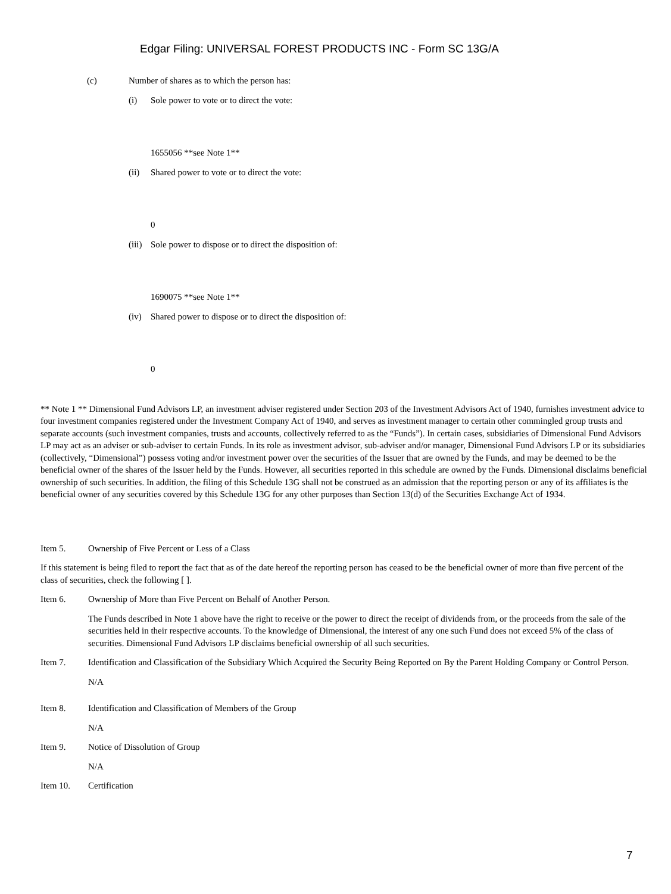Edgar Filing: UNIVERSAL FOREST PRODUCTS INC - Form SC 13G/A
(c) Number of shares as to which the person has:
(i) Sole power to vote or to direct the vote:
1655056 **see Note 1**
(ii) Shared power to vote or to direct the vote:
0
(iii) Sole power to dispose or to direct the disposition of:
1690075 **see Note 1**
(iv) Shared power to dispose or to direct the disposition of:
0
** Note 1 ** Dimensional Fund Advisors LP, an investment adviser registered under Section 203 of the Investment Advisors Act of 1940, furnishes investment advice to four investment companies registered under the Investment Company Act of 1940, and serves as investment manager to certain other commingled group trusts and separate accounts (such investment companies, trusts and accounts, collectively referred to as the “Funds”). In certain cases, subsidiaries of Dimensional Fund Advisors LP may act as an adviser or sub-adviser to certain Funds. In its role as investment advisor, sub-adviser and/or manager, Dimensional Fund Advisors LP or its subsidiaries (collectively, “Dimensional”) possess voting and/or investment power over the securities of the Issuer that are owned by the Funds, and may be deemed to be the beneficial owner of the shares of the Issuer held by the Funds. However, all securities reported in this schedule are owned by the Funds. Dimensional disclaims beneficial ownership of such securities. In addition, the filing of this Schedule 13G shall not be construed as an admission that the reporting person or any of its affiliates is the beneficial owner of any securities covered by this Schedule 13G for any other purposes than Section 13(d) of the Securities Exchange Act of 1934.
Item 5. Ownership of Five Percent or Less of a Class
If this statement is being filed to report the fact that as of the date hereof the reporting person has ceased to be the beneficial owner of more than five percent of the class of securities, check the following [ ].
Item 6. Ownership of More than Five Percent on Behalf of Another Person.
The Funds described in Note 1 above have the right to receive or the power to direct the receipt of dividends from, or the proceeds from the sale of the securities held in their respective accounts. To the knowledge of Dimensional, the interest of any one such Fund does not exceed 5% of the class of securities. Dimensional Fund Advisors LP disclaims beneficial ownership of all such securities.
Item 7. Identification and Classification of the Subsidiary Which Acquired the Security Being Reported on By the Parent Holding Company or Control Person.
N/A
Item 8. Identification and Classification of Members of the Group
N/A
Item 9. Notice of Dissolution of Group
N/A
Item 10. Certification
7